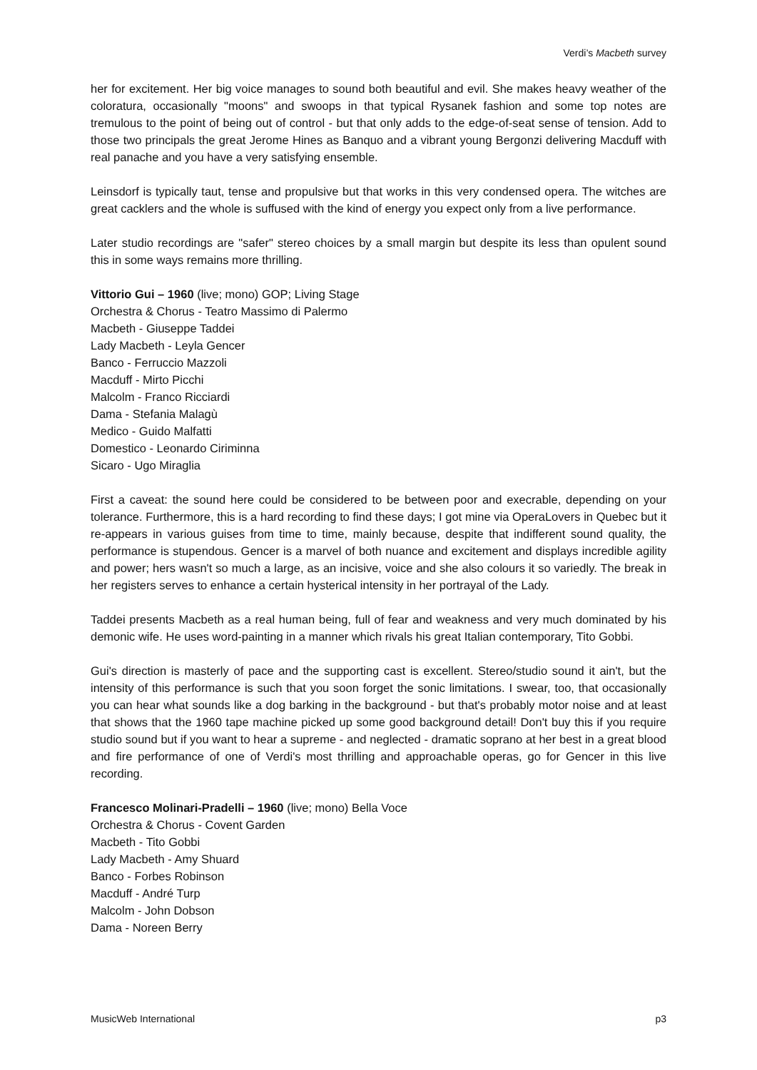Verdi’s Macbeth survey
her for excitement. Her big voice manages to sound both beautiful and evil. She makes heavy weather of the coloratura, occasionally "moons" and swoops in that typical Rysanek fashion and some top notes are tremulous to the point of being out of control - but that only adds to the edge-of-seat sense of tension. Add to those two principals the great Jerome Hines as Banquo and a vibrant young Bergonzi delivering Macduff with real panache and you have a very satisfying ensemble.
Leinsdorf is typically taut, tense and propulsive but that works in this very condensed opera. The witches are great cacklers and the whole is suffused with the kind of energy you expect only from a live performance.
Later studio recordings are "safer" stereo choices by a small margin but despite its less than opulent sound this in some ways remains more thrilling.
Vittorio Gui – 1960 (live; mono) GOP; Living Stage
Orchestra & Chorus - Teatro Massimo di Palermo
Macbeth - Giuseppe Taddei
Lady Macbeth - Leyla Gencer
Banco - Ferruccio Mazzoli
Macduff - Mirto Picchi
Malcolm - Franco Ricciardi
Dama - Stefania Malagù
Medico - Guido Malfatti
Domestico - Leonardo Ciriminna
Sicaro - Ugo Miraglia
First a caveat: the sound here could be considered to be between poor and execrable, depending on your tolerance. Furthermore, this is a hard recording to find these days; I got mine via OperaLovers in Quebec but it re-appears in various guises from time to time, mainly because, despite that indifferent sound quality, the performance is stupendous. Gencer is a marvel of both nuance and excitement and displays incredible agility and power; hers wasn't so much a large, as an incisive, voice and she also colours it so variedly. The break in her registers serves to enhance a certain hysterical intensity in her portrayal of the Lady.
Taddei presents Macbeth as a real human being, full of fear and weakness and very much dominated by his demonic wife. He uses word-painting in a manner which rivals his great Italian contemporary, Tito Gobbi.
Gui's direction is masterly of pace and the supporting cast is excellent. Stereo/studio sound it ain't, but the intensity of this performance is such that you soon forget the sonic limitations. I swear, too, that occasionally you can hear what sounds like a dog barking in the background - but that's probably motor noise and at least that shows that the 1960 tape machine picked up some good background detail! Don't buy this if you require studio sound but if you want to hear a supreme - and neglected - dramatic soprano at her best in a great blood and fire performance of one of Verdi's most thrilling and approachable operas, go for Gencer in this live recording.
Francesco Molinari-Pradelli – 1960 (live; mono) Bella Voce
Orchestra & Chorus - Covent Garden
Macbeth - Tito Gobbi
Lady Macbeth - Amy Shuard
Banco - Forbes Robinson
Macduff - André Turp
Malcolm - John Dobson
Dama - Noreen Berry
MusicWeb International p3